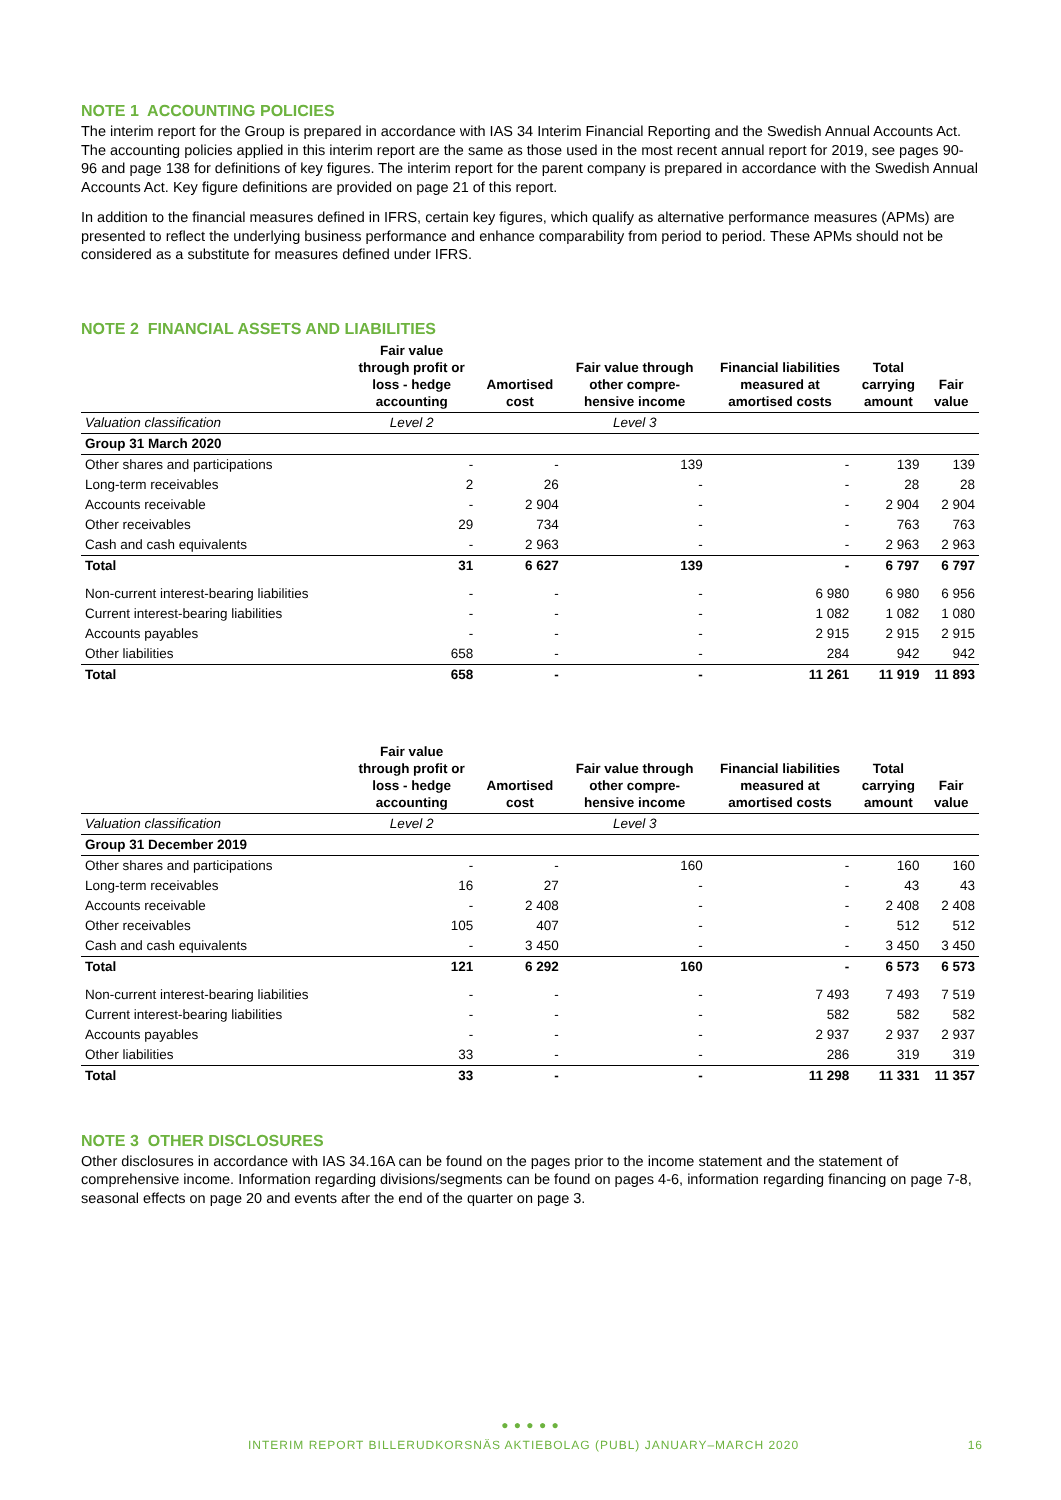NOTE 1 ACCOUNTING POLICIES
The interim report for the Group is prepared in accordance with IAS 34 Interim Financial Reporting and the Swedish Annual Accounts Act. The accounting policies applied in this interim report are the same as those used in the most recent annual report for 2019, see pages 90-96 and page 138 for definitions of key figures. The interim report for the parent company is prepared in accordance with the Swedish Annual Accounts Act. Key figure definitions are provided on page 21 of this report.
In addition to the financial measures defined in IFRS, certain key figures, which qualify as alternative performance measures (APMs) are presented to reflect the underlying business performance and enhance comparability from period to period. These APMs should not be considered as a substitute for measures defined under IFRS.
NOTE 2 FINANCIAL ASSETS AND LIABILITIES
| | Fair value through profit or loss - hedge accounting | Amortised cost | Fair value through other compre- hensive income | Financial liabilities measured at amortised costs | Total carrying amount | Fair value |
| --- | --- | --- | --- | --- | --- | --- |
| Valuation classification | Level 2 | | Level 3 | | | |
| Group 31 March 2020 | | | | | | |
| Other shares and participations | - | - | 139 | - | 139 | 139 |
| Long-term receivables | 2 | 26 | - | - | 28 | 28 |
| Accounts receivable | - | 2 904 | - | - | 2 904 | 2 904 |
| Other receivables | 29 | 734 | - | - | 763 | 763 |
| Cash and cash equivalents | - | 2 963 | - | - | 2 963 | 2 963 |
| Total | 31 | 6 627 | 139 | - | 6 797 | 6 797 |
| Non-current interest-bearing liabilities | - | - | - | 6 980 | 6 980 | 6 956 |
| Current interest-bearing liabilities | - | - | - | 1 082 | 1 082 | 1 080 |
| Accounts payables | - | - | - | 2 915 | 2 915 | 2 915 |
| Other liabilities | 658 | - | - | 284 | 942 | 942 |
| Total | 658 | - | - | 11 261 | 11 919 | 11 893 |
| | Fair value through profit or loss - hedge accounting | Amortised cost | Fair value through other compre- hensive income | Financial liabilities measured at amortised costs | Total carrying amount | Fair value |
| --- | --- | --- | --- | --- | --- | --- |
| Valuation classification | Level 2 | | Level 3 | | | |
| Group 31 December 2019 | | | | | | |
| Other shares and participations | - | - | 160 | - | 160 | 160 |
| Long-term receivables | 16 | 27 | - | - | 43 | 43 |
| Accounts receivable | - | 2 408 | - | - | 2 408 | 2 408 |
| Other receivables | 105 | 407 | - | - | 512 | 512 |
| Cash and cash equivalents | - | 3 450 | - | - | 3 450 | 3 450 |
| Total | 121 | 6 292 | 160 | - | 6 573 | 6 573 |
| Non-current interest-bearing liabilities | - | - | - | 7 493 | 7 493 | 7 519 |
| Current interest-bearing liabilities | - | - | - | 582 | 582 | 582 |
| Accounts payables | - | - | - | 2 937 | 2 937 | 2 937 |
| Other liabilities | 33 | - | - | 286 | 319 | 319 |
| Total | 33 | - | - | 11 298 | 11 331 | 11 357 |
NOTE 3 OTHER DISCLOSURES
Other disclosures in accordance with IAS 34.16A can be found on the pages prior to the income statement and the statement of comprehensive income. Information regarding divisions/segments can be found on pages 4-6, information regarding financing on page 7-8, seasonal effects on page 20 and events after the end of the quarter on page 3.
● ● ● ● ●
INTERIM REPORT BILLERUDKORSNÄS AKTIEBOLAG (PUBL) JANUARY–MARCH 2020 16